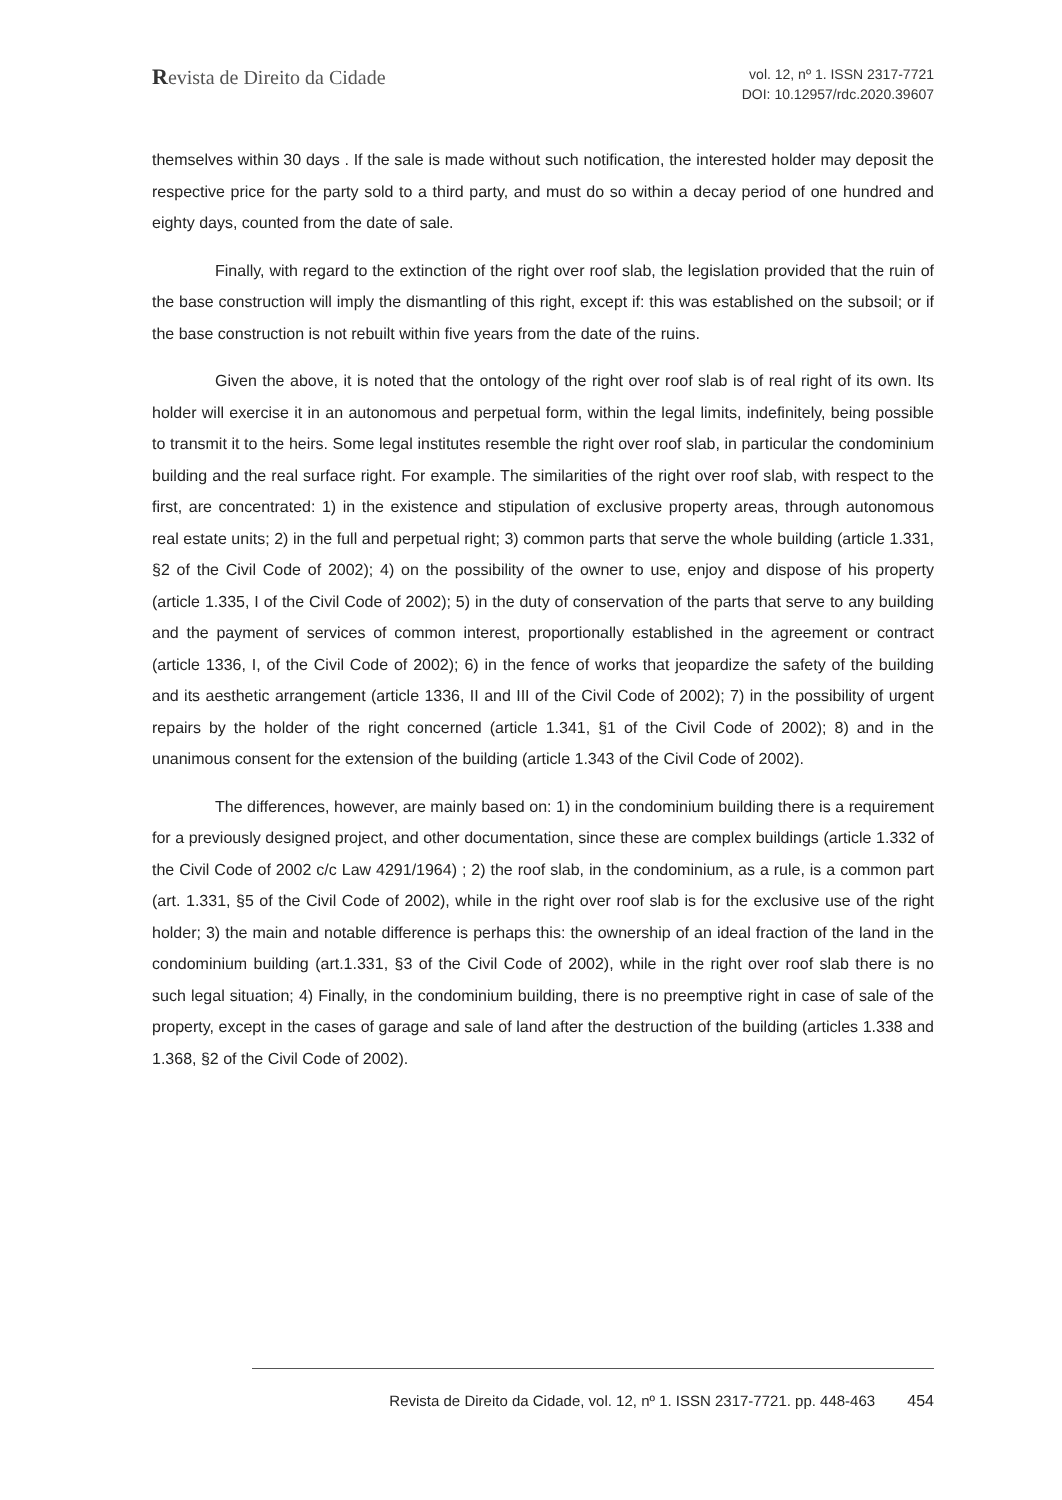Revista de Direito da Cidade
vol. 12, nº 1. ISSN 2317-7721
DOI: 10.12957/rdc.2020.39607
themselves within 30 days . If the sale is made without such notification, the interested holder may deposit the respective price for the party sold to a third party, and must do so within a decay period of one hundred and eighty days, counted from the date of sale.
Finally, with regard to the extinction of the right over roof slab, the legislation provided that the ruin of the base construction will imply the dismantling of this right, except if: this was established on the subsoil; or if the base construction is not rebuilt within five years from the date of the ruins.
Given the above, it is noted that the ontology of the right over roof slab is of real right of its own. Its holder will exercise it in an autonomous and perpetual form, within the legal limits, indefinitely, being possible to transmit it to the heirs. Some legal institutes resemble the right over roof slab, in particular the condominium building and the real surface right. For example. The similarities of the right over roof slab, with respect to the first, are concentrated: 1) in the existence and stipulation of exclusive property areas, through autonomous real estate units; 2) in the full and perpetual right; 3) common parts that serve the whole building (article 1.331, §2 of the Civil Code of 2002); 4) on the possibility of the owner to use, enjoy and dispose of his property (article 1.335, I of the Civil Code of 2002); 5) in the duty of conservation of the parts that serve to any building and the payment of services of common interest, proportionally established in the agreement or contract (article 1336, I, of the Civil Code of 2002); 6) in the fence of works that jeopardize the safety of the building and its aesthetic arrangement (article 1336, II and III of the Civil Code of 2002); 7) in the possibility of urgent repairs by the holder of the right concerned (article 1.341, §1 of the Civil Code of 2002); 8) and in the unanimous consent for the extension of the building (article 1.343 of the Civil Code of 2002).
The differences, however, are mainly based on: 1) in the condominium building there is a requirement for a previously designed project, and other documentation, since these are complex buildings (article 1.332 of the Civil Code of 2002 c/c Law 4291/1964) ; 2) the roof slab, in the condominium, as a rule, is a common part (art. 1.331, §5 of the Civil Code of 2002), while in the right over roof slab is for the exclusive use of the right holder; 3) the main and notable difference is perhaps this: the ownership of an ideal fraction of the land in the condominium building (art.1.331, §3 of the Civil Code of 2002), while in the right over roof slab there is no such legal situation; 4) Finally, in the condominium building, there is no preemptive right in case of sale of the property, except in the cases of garage and sale of land after the destruction of the building (articles 1.338 and 1.368, §2 of the Civil Code of 2002).
Revista de Direito da Cidade, vol. 12, nº 1. ISSN 2317-7721. pp. 448-463 454